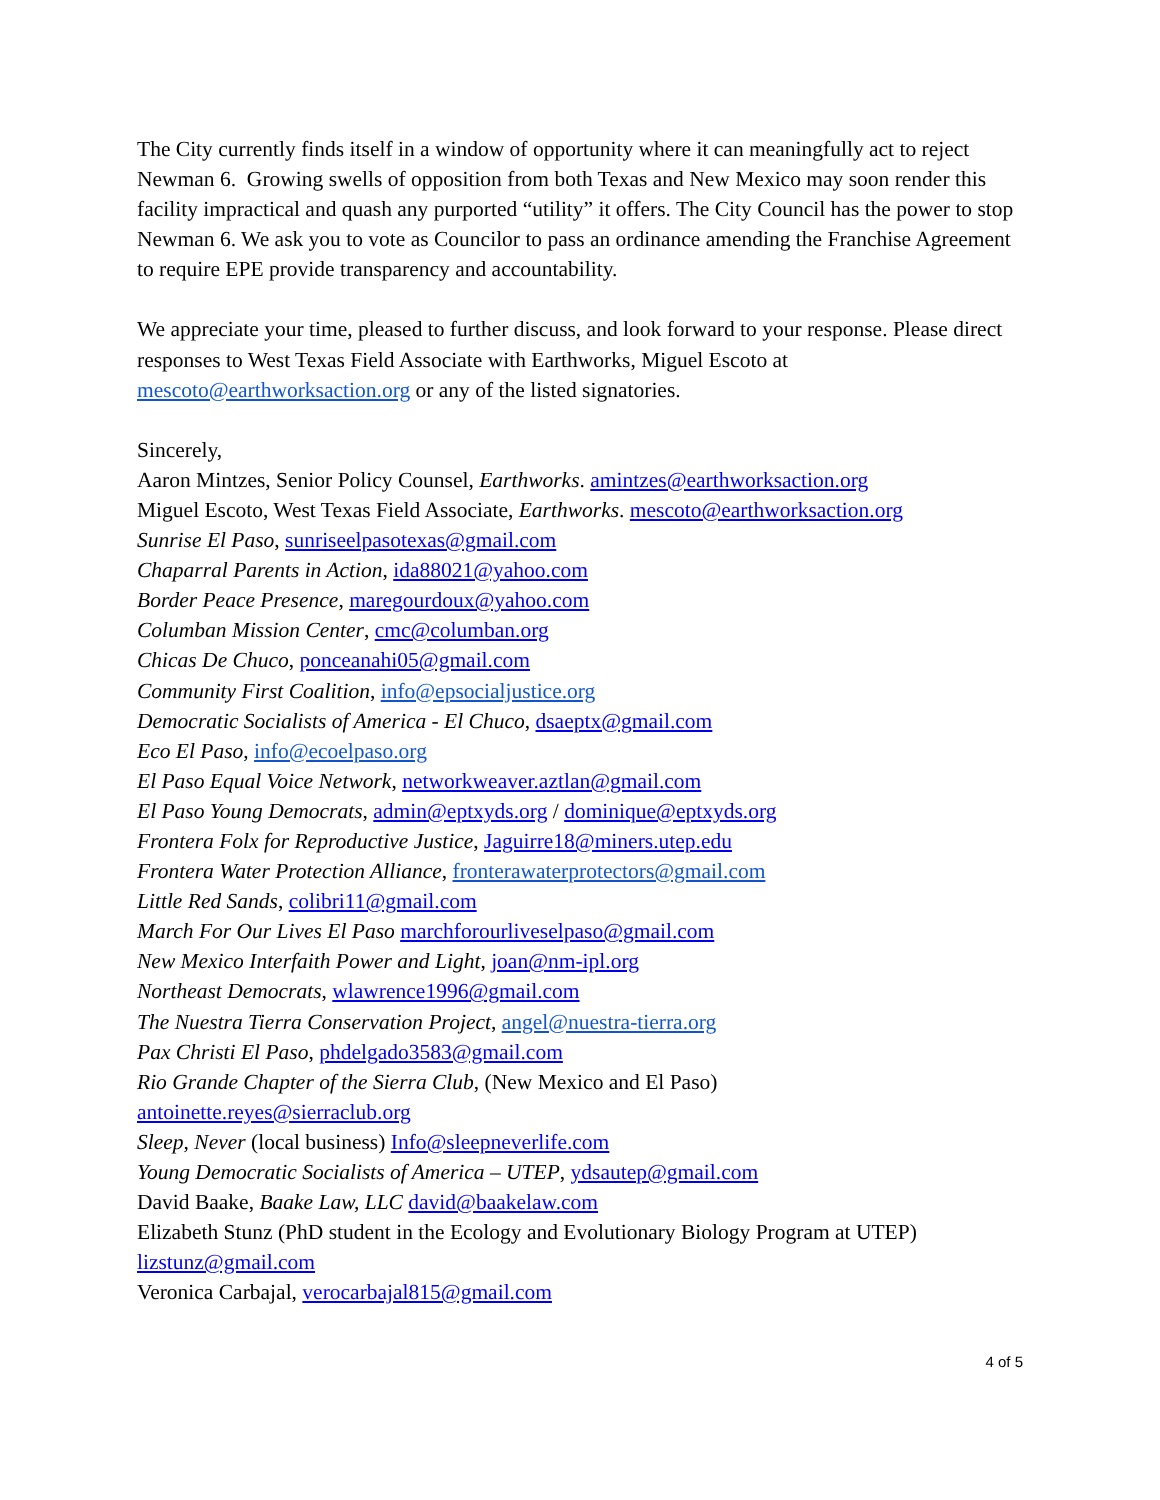The City currently finds itself in a window of opportunity where it can meaningfully act to reject Newman 6. Growing swells of opposition from both Texas and New Mexico may soon render this facility impractical and quash any purported “utility” it offers. The City Council has the power to stop Newman 6. We ask you to vote as Councilor to pass an ordinance amending the Franchise Agreement to require EPE provide transparency and accountability.
We appreciate your time, pleased to further discuss, and look forward to your response. Please direct responses to West Texas Field Associate with Earthworks, Miguel Escoto at mescoto@earthworksaction.org or any of the listed signatories.
Sincerely,
Aaron Mintzes, Senior Policy Counsel, Earthworks. amintzes@earthworksaction.org
Miguel Escoto, West Texas Field Associate, Earthworks. mescoto@earthworksaction.org
Sunrise El Paso, sunriseelpasotexas@gmail.com
Chaparral Parents in Action, ida88021@yahoo.com
Border Peace Presence, maregourdoux@yahoo.com
Columban Mission Center, cmc@columban.org
Chicas De Chuco, ponceanahi05@gmail.com
Community First Coalition, info@epsocialjustice.org
Democratic Socialists of America - El Chuco, dsaeptx@gmail.com
Eco El Paso, info@ecoelpaso.org
El Paso Equal Voice Network, networkweaver.aztlan@gmail.com
El Paso Young Democrats, admin@eptxyds.org / dominique@eptxyds.org
Frontera Folx for Reproductive Justice, Jaguirre18@miners.utep.edu
Frontera Water Protection Alliance, fronterawaterprotectors@gmail.com
Little Red Sands, colibri11@gmail.com
March For Our Lives El Paso marchforourliveselpaso@gmail.com
New Mexico Interfaith Power and Light, joan@nm-ipl.org
Northeast Democrats, wlawrence1996@gmail.com
The Nuestra Tierra Conservation Project, angel@nuestra-tierra.org
Pax Christi El Paso, phdelgado3583@gmail.com
Rio Grande Chapter of the Sierra Club, (New Mexico and El Paso)
antoinette.reyes@sierraclub.org
Sleep, Never (local business) Info@sleepneverlife.com
Young Democratic Socialists of America – UTEP, ydsautep@gmail.com
David Baake, Baake Law, LLC david@baakelaw.com
Elizabeth Stunz (PhD student in the Ecology and Evolutionary Biology Program at UTEP)
lizstunz@gmail.com
Veronica Carbajal, verocarbajal815@gmail.com
4 of 5